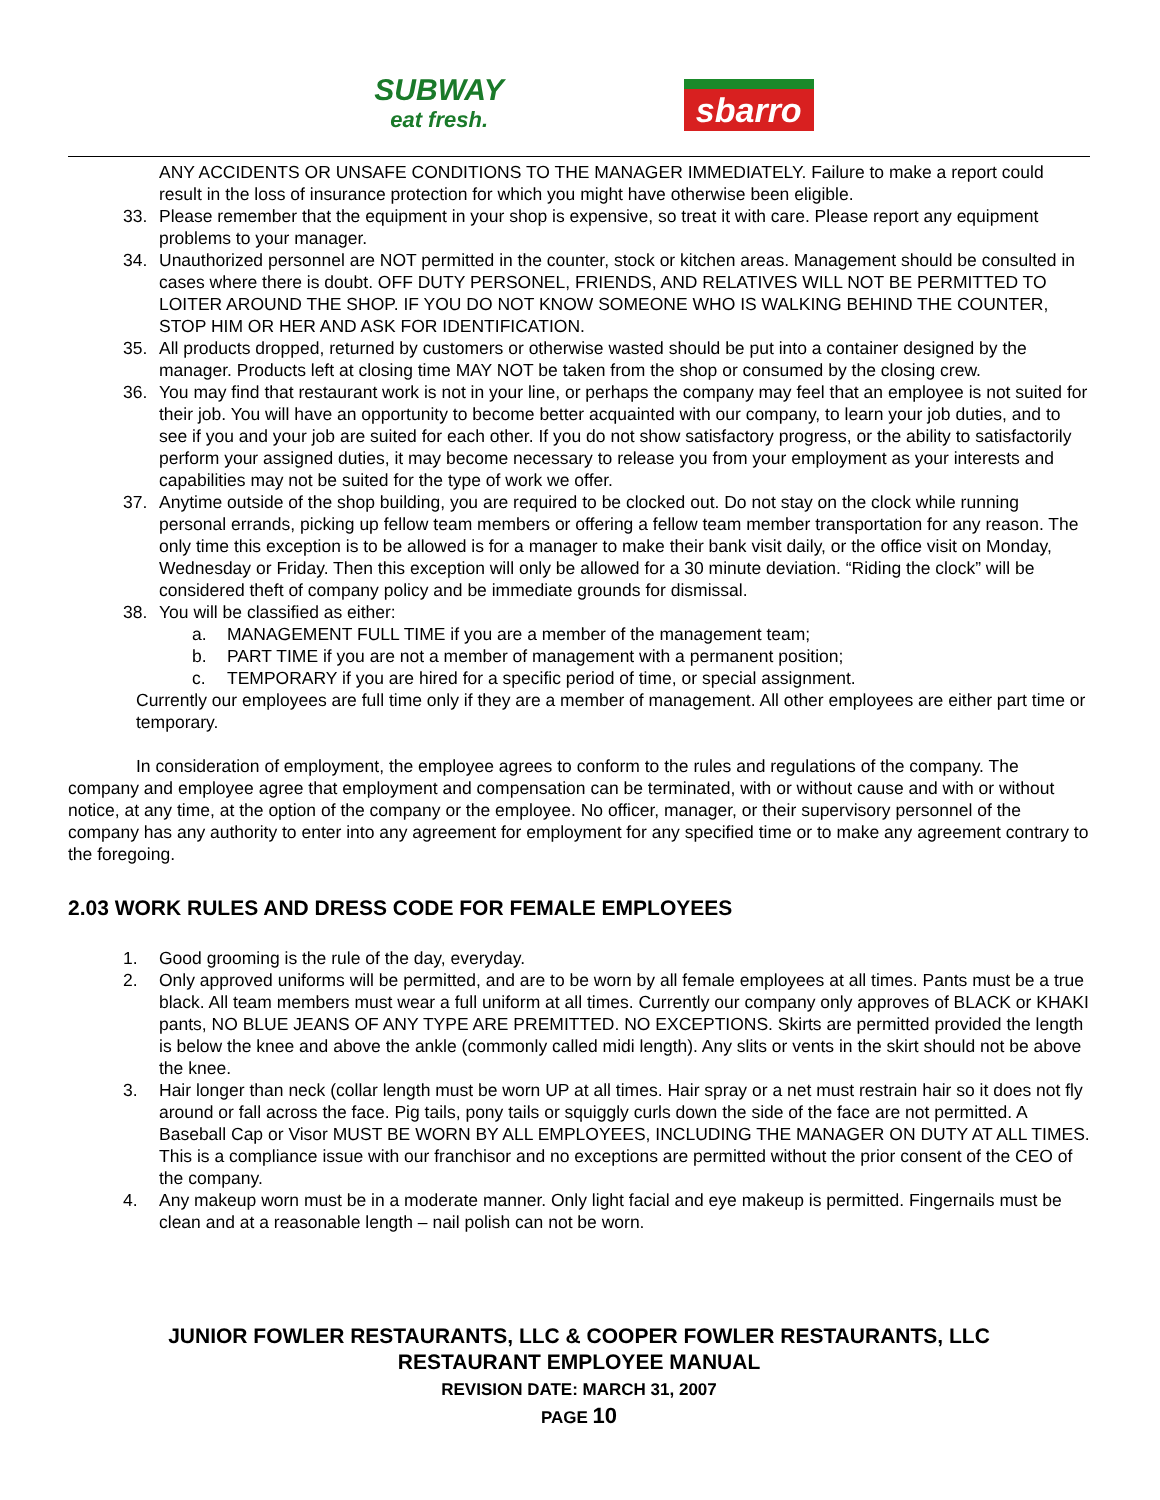SUBWAY
eat fresh.
sbarro
ANY ACCIDENTS OR UNSAFE CONDITIONS TO THE MANAGER IMMEDIATELY. Failure to make a report could result in the loss of insurance protection for which you might have otherwise been eligible.
33. Please remember that the equipment in your shop is expensive, so treat it with care. Please report any equipment problems to your manager.
34. Unauthorized personnel are NOT permitted in the counter, stock or kitchen areas. Management should be consulted in cases where there is doubt. OFF DUTY PERSONEL, FRIENDS, AND RELATIVES WILL NOT BE PERMITTED TO LOITER AROUND THE SHOP. IF YOU DO NOT KNOW SOMEONE WHO IS WALKING BEHIND THE COUNTER, STOP HIM OR HER AND ASK FOR IDENTIFICATION.
35. All products dropped, returned by customers or otherwise wasted should be put into a container designed by the manager. Products left at closing time MAY NOT be taken from the shop or consumed by the closing crew.
36. You may find that restaurant work is not in your line, or perhaps the company may feel that an employee is not suited for their job. You will have an opportunity to become better acquainted with our company, to learn your job duties, and to see if you and your job are suited for each other. If you do not show satisfactory progress, or the ability to satisfactorily perform your assigned duties, it may become necessary to release you from your employment as your interests and capabilities may not be suited for the type of work we offer.
37. Anytime outside of the shop building, you are required to be clocked out. Do not stay on the clock while running personal errands, picking up fellow team members or offering a fellow team member transportation for any reason. The only time this exception is to be allowed is for a manager to make their bank visit daily, or the office visit on Monday, Wednesday or Friday. Then this exception will only be allowed for a 30 minute deviation. “Riding the clock” will be considered theft of company policy and be immediate grounds for dismissal.
38. You will be classified as either:
a. MANAGEMENT FULL TIME if you are a member of the management team;
b. PART TIME if you are not a member of management with a permanent position;
c. TEMPORARY if you are hired for a specific period of time, or special assignment.
Currently our employees are full time only if they are a member of management. All other employees are either part time or temporary.
In consideration of employment, the employee agrees to conform to the rules and regulations of the company. The company and employee agree that employment and compensation can be terminated, with or without cause and with or without notice, at any time, at the option of the company or the employee. No officer, manager, or their supervisory personnel of the company has any authority to enter into any agreement for employment for any specified time or to make any agreement contrary to the foregoing.
2.03 WORK RULES AND DRESS CODE FOR FEMALE EMPLOYEES
1. Good grooming is the rule of the day, everyday.
2. Only approved uniforms will be permitted, and are to be worn by all female employees at all times. Pants must be a true black. All team members must wear a full uniform at all times. Currently our company only approves of BLACK or KHAKI pants, NO BLUE JEANS OF ANY TYPE ARE PREMITTED. NO EXCEPTIONS. Skirts are permitted provided the length is below the knee and above the ankle (commonly called midi length). Any slits or vents in the skirt should not be above the knee.
3. Hair longer than neck (collar length must be worn UP at all times. Hair spray or a net must restrain hair so it does not fly around or fall across the face. Pig tails, pony tails or squiggly curls down the side of the face are not permitted. A Baseball Cap or Visor MUST BE WORN BY ALL EMPLOYEES, INCLUDING THE MANAGER ON DUTY AT ALL TIMES. This is a compliance issue with our franchisor and no exceptions are permitted without the prior consent of the CEO of the company.
4. Any makeup worn must be in a moderate manner. Only light facial and eye makeup is permitted. Fingernails must be clean and at a reasonable length – nail polish can not be worn.
JUNIOR FOWLER RESTAURANTS, LLC & COOPER FOWLER RESTAURANTS, LLC
RESTAURANT EMPLOYEE MANUAL
REVISION DATE: MARCH 31, 2007
PAGE 10